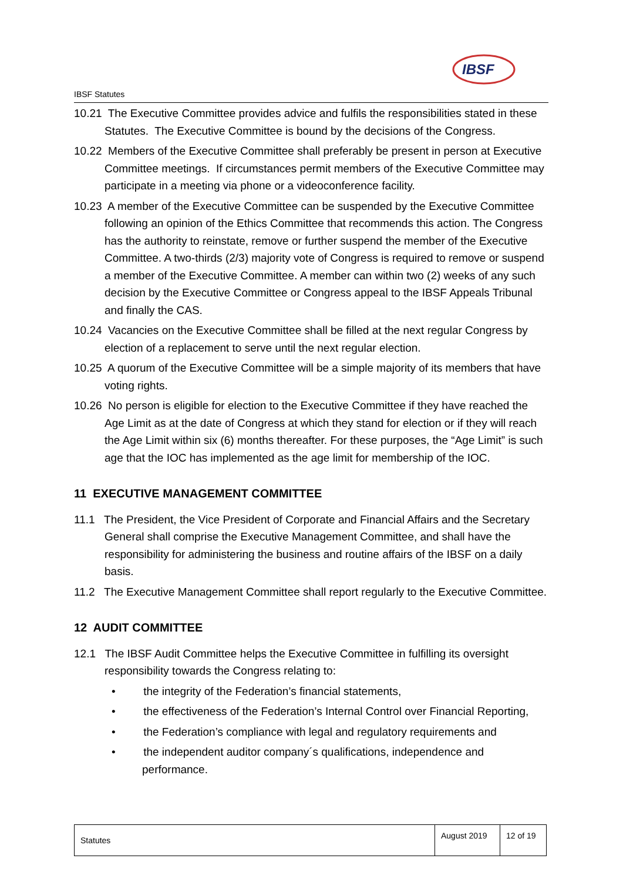IBSF Statutes
IBSF
10.21 The Executive Committee provides advice and fulfils the responsibilities stated in these Statutes. The Executive Committee is bound by the decisions of the Congress.
10.22 Members of the Executive Committee shall preferably be present in person at Executive Committee meetings. If circumstances permit members of the Executive Committee may participate in a meeting via phone or a videoconference facility.
10.23 A member of the Executive Committee can be suspended by the Executive Committee following an opinion of the Ethics Committee that recommends this action. The Congress has the authority to reinstate, remove or further suspend the member of the Executive Committee. A two-thirds (2/3) majority vote of Congress is required to remove or suspend a member of the Executive Committee. A member can within two (2) weeks of any such decision by the Executive Committee or Congress appeal to the IBSF Appeals Tribunal and finally the CAS.
10.24 Vacancies on the Executive Committee shall be filled at the next regular Congress by election of a replacement to serve until the next regular election.
10.25 A quorum of the Executive Committee will be a simple majority of its members that have voting rights.
10.26 No person is eligible for election to the Executive Committee if they have reached the Age Limit as at the date of Congress at which they stand for election or if they will reach the Age Limit within six (6) months thereafter. For these purposes, the “Age Limit” is such age that the IOC has implemented as the age limit for membership of the IOC.
11 EXECUTIVE MANAGEMENT COMMITTEE
11.1 The President, the Vice President of Corporate and Financial Affairs and the Secretary General shall comprise the Executive Management Committee, and shall have the responsibility for administering the business and routine affairs of the IBSF on a daily basis.
11.2 The Executive Management Committee shall report regularly to the Executive Committee.
12 AUDIT COMMITTEE
12.1 The IBSF Audit Committee helps the Executive Committee in fulfilling its oversight responsibility towards the Congress relating to:
• the integrity of the Federation’s financial statements,
• the effectiveness of the Federation’s Internal Control over Financial Reporting,
• the Federation’s compliance with legal and regulatory requirements and
• the independent auditor company´s qualifications, independence and performance.
| Statutes | August 2019 | 12 of 19 |